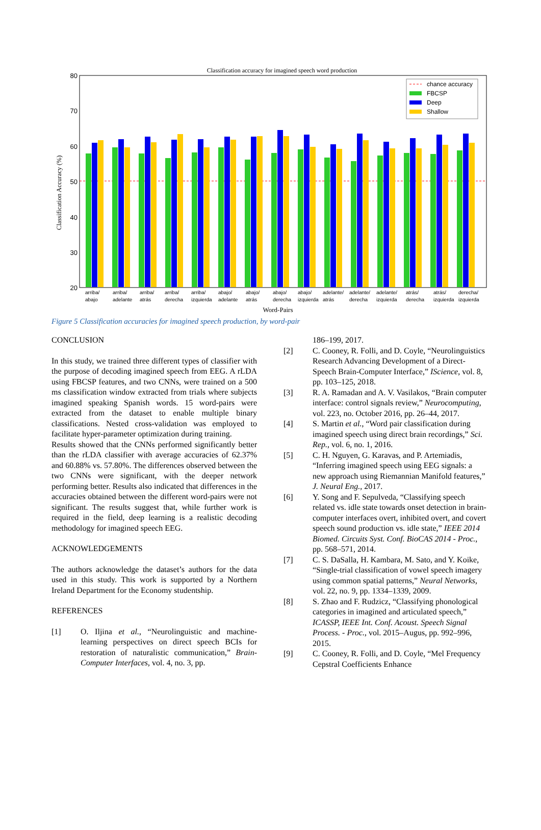Classification accuracy for imagined speech word production
80
70
60
50
40
30
20
Classification Accuracy (%)
chance accuracy
FBCSP
Deep
Shallow
arriba/
abajo
arriba/
adelante
arriba/
atrás
arriba/
derecha
arriba/
izquierda
abajo/
adelante
abajo/
atrás
abajo/
derecha
abajo/
izquierda
adelante/
atrás
adelante/
derecha
adelante/
izquierda
atrás/
derecha
atrás/
izquierda
derecha/
izquierda
Word-Pairs
Figure 5 Classification accuracies for imagined speech production, by word-pair
CONCLUSION
In this study, we trained three different types of classifier with the purpose of decoding imagined speech from EEG. A rLDA using FBCSP features, and two CNNs, were trained on a 500 ms classification window extracted from trials where subjects imagined speaking Spanish words. 15 word-pairs were extracted from the dataset to enable multiple binary classifications. Nested cross-validation was employed to facilitate hyper-parameter optimization during training.
Results showed that the CNNs performed significantly better than the rLDA classifier with average accuracies of 62.37% and 60.88% vs. 57.80%. The differences observed between the two CNNs were significant, with the deeper network performing better. Results also indicated that differences in the accuracies obtained between the different word-pairs were not significant. The results suggest that, while further work is required in the field, deep learning is a realistic decoding methodology for imagined speech EEG.
ACKNOWLEDGEMENTS
The authors acknowledge the dataset’s authors for the data used in this study. This work is supported by a Northern Ireland Department for the Economy studentship.
REFERENCES
[1] O. Iljina et al., “Neurolinguistic and machine-learning perspectives on direct speech BCIs for restoration of naturalistic communication,” Brain-Computer Interfaces, vol. 4, no. 3, pp.
186–199, 2017.
[2] C. Cooney, R. Folli, and D. Coyle, “Neurolinguistics Research Advancing Development of a Direct-Speech Brain-Computer Interface,” IScience, vol. 8, pp. 103–125, 2018.
[3] R. A. Ramadan and A. V. Vasilakos, “Brain computer interface: control signals review,” Neurocomputing, vol. 223, no. October 2016, pp. 26–44, 2017.
[4] S. Martin et al., “Word pair classification during imagined speech using direct brain recordings,” Sci. Rep., vol. 6, no. 1, 2016.
[5] C. H. Nguyen, G. Karavas, and P. Artemiadis, “Inferring imagined speech using EEG signals: a new approach using Riemannian Manifold features,” J. Neural Eng., 2017.
[6] Y. Song and F. Sepulveda, “Classifying speech related vs. idle state towards onset detection in brain-computer interfaces overt, inhibited overt, and covert speech sound production vs. idle state,” IEEE 2014 Biomed. Circuits Syst. Conf. BioCAS 2014 - Proc., pp. 568–571, 2014.
[7] C. S. DaSalla, H. Kambara, M. Sato, and Y. Koike, “Single-trial classification of vowel speech imagery using common spatial patterns,” Neural Networks, vol. 22, no. 9, pp. 1334–1339, 2009.
[8] S. Zhao and F. Rudzicz, “Classifying phonological categories in imagined and articulated speech,” ICASSP, IEEE Int. Conf. Acoust. Speech Signal Process. - Proc., vol. 2015–Augus, pp. 992–996, 2015.
[9] C. Cooney, R. Folli, and D. Coyle, “Mel Frequency Cepstral Coefficients Enhance